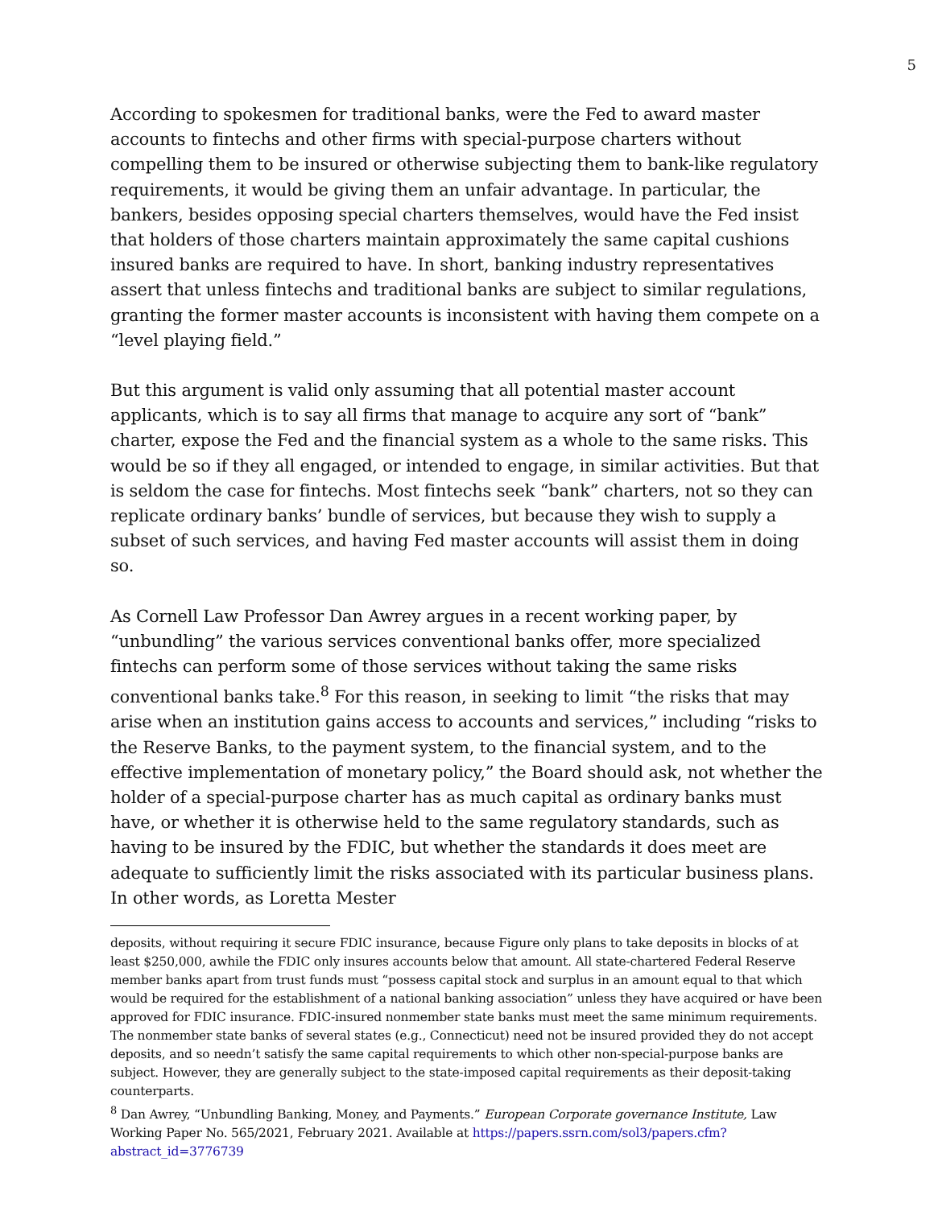5
According to spokesmen for traditional banks, were the Fed to award master accounts to fintechs and other firms with special-purpose charters without compelling them to be insured or otherwise subjecting them to bank-like regulatory requirements, it would be giving them an unfair advantage. In particular, the bankers, besides opposing special charters themselves, would have the Fed insist that holders of those charters maintain approximately the same capital cushions insured banks are required to have. In short, banking industry representatives assert that unless fintechs and traditional banks are subject to similar regulations, granting the former master accounts is inconsistent with having them compete on a “level playing field.”
But this argument is valid only assuming that all potential master account applicants, which is to say all firms that manage to acquire any sort of “bank” charter, expose the Fed and the financial system as a whole to the same risks. This would be so if they all engaged, or intended to engage, in similar activities. But that is seldom the case for fintechs. Most fintechs seek “bank” charters, not so they can replicate ordinary banks’ bundle of services, but because they wish to supply a subset of such services, and having Fed master accounts will assist them in doing so.
As Cornell Law Professor Dan Awrey argues in a recent working paper, by “unbundling” the various services conventional banks offer, more specialized fintechs can perform some of those services without taking the same risks conventional banks take.<sup>8</sup> For this reason, in seeking to limit “the risks that may arise when an institution gains access to accounts and services,” including “risks to the Reserve Banks, to the payment system, to the financial system, and to the effective implementation of monetary policy,” the Board should ask, not whether the holder of a special-purpose charter has as much capital as ordinary banks must have, or whether it is otherwise held to the same regulatory standards, such as having to be insured by the FDIC, but whether the standards it does meet are adequate to sufficiently limit the risks associated with its particular business plans. In other words, as Loretta Mester
deposits, without requiring it secure FDIC insurance, because Figure only plans to take deposits in blocks of at least $250,000, awhile the FDIC only insures accounts below that amount. All state-chartered Federal Reserve member banks apart from trust funds must “possess capital stock and surplus in an amount equal to that which would be required for the establishment of a national banking association” unless they have acquired or have been approved for FDIC insurance. FDIC-insured nonmember state banks must meet the same minimum requirements. The nonmember state banks of several states (e.g., Connecticut) need not be insured provided they do not accept deposits, and so needn’t satisfy the same capital requirements to which other non-special-purpose banks are subject. However, they are generally subject to the state-imposed capital requirements as their deposit-taking counterparts.
<sup>8</sup> Dan Awrey, “Unbundling Banking, Money, and Payments.” European Corporate governance Institute, Law Working Paper No. 565/2021, February 2021. Available at https://papers.ssrn.com/sol3/papers.cfm?abstract_id=3776739